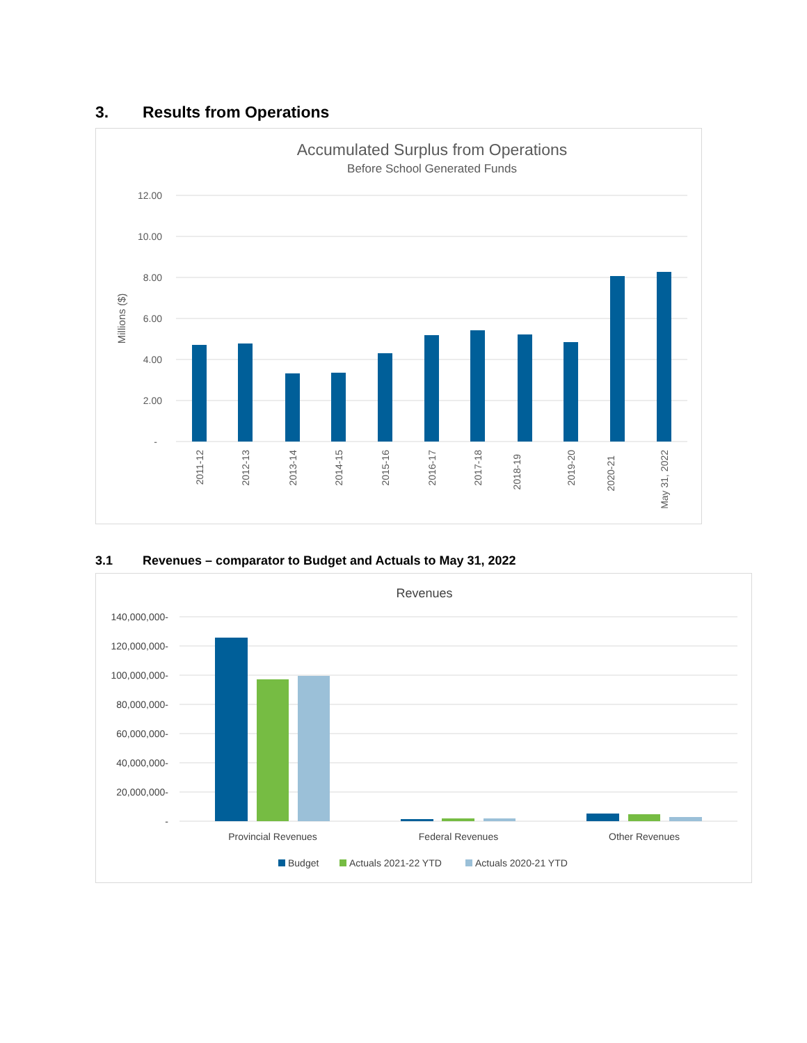3. Results from Operations
Accumulated Surplus from Operations
Before School Generated Funds
12.00
10.00
8.00
6.00
4.00
2.00
-
Millions ($)
2011-12
2012-13
2013-14
2014-15
2015-16
2016-17
2017-18
2018-19
2019-20
2020-21
May 31, 2022
3.1 Revenues – comparator to Budget and Actuals to May 31, 2022
Revenues
140,000,000-
120,000,000-
100,000,000-
80,000,000-
60,000,000-
40,000,000-
20,000,000-
-
Provincial Revenues
Federal Revenues
Other Revenues
Budget
Actuals 2021-22 YTD
Actuals 2020-21 YTD